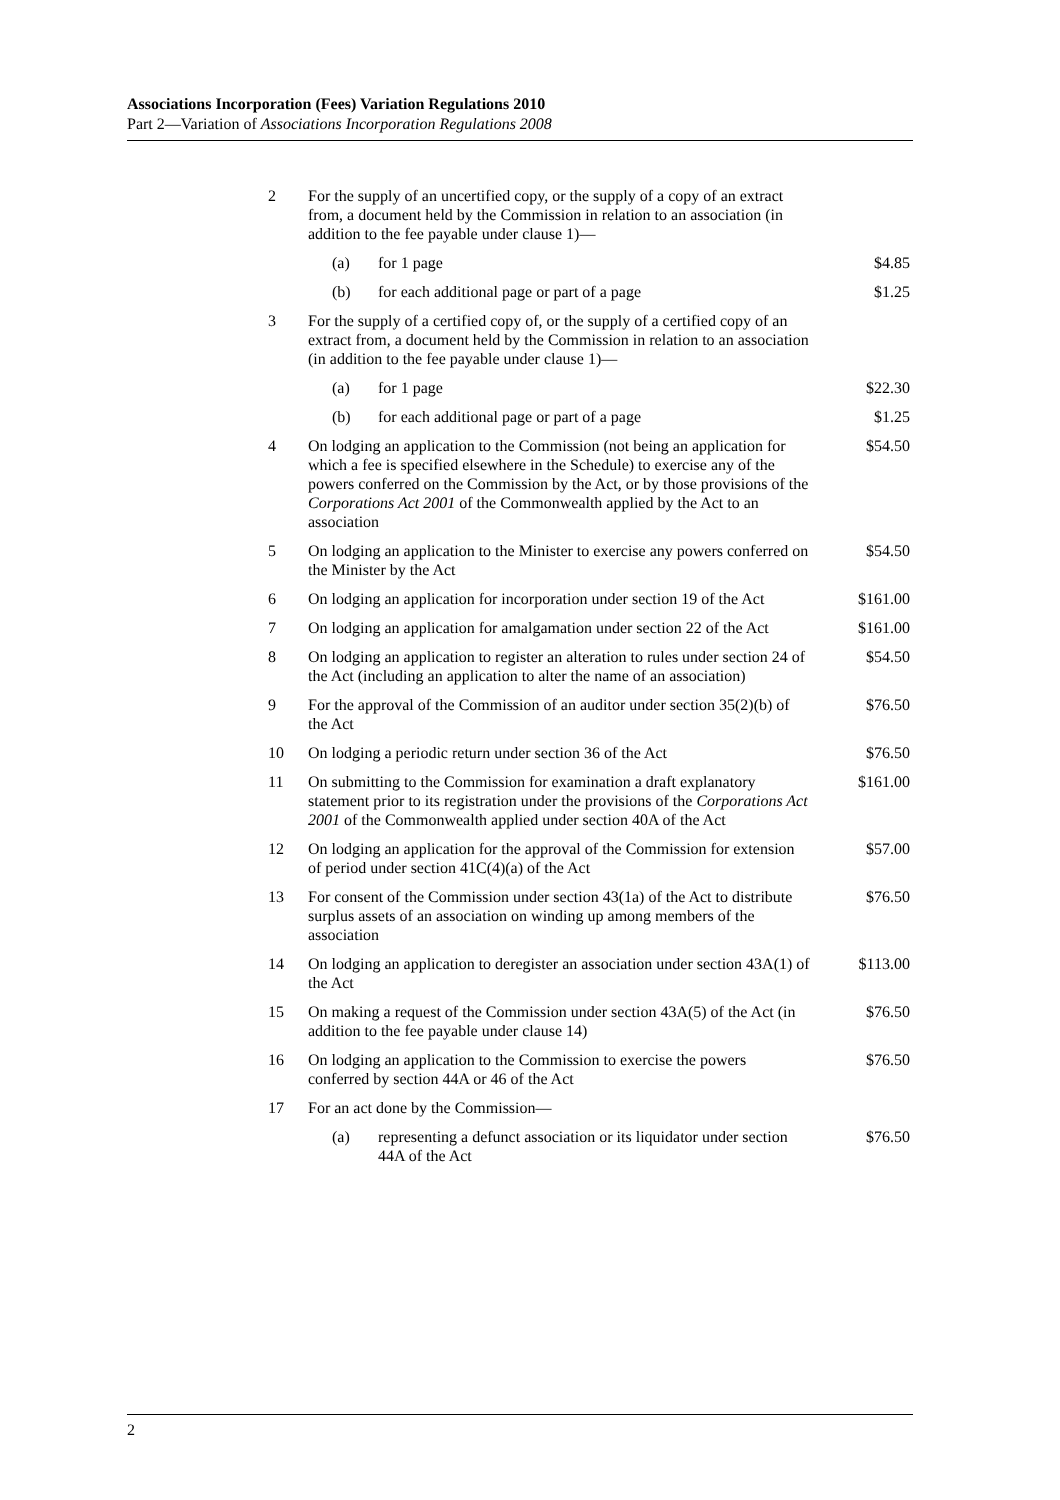Associations Incorporation (Fees) Variation Regulations 2010
Part 2—Variation of Associations Incorporation Regulations 2008
| 2 | For the supply of an uncertified copy, or the supply of a copy of an extract from, a document held by the Commission in relation to an association (in addition to the fee payable under clause 1)— | | |
| | (a) | for 1 page | $4.85 |
| | (b) | for each additional page or part of a page | $1.25 |
| 3 | For the supply of a certified copy of, or the supply of a certified copy of an extract from, a document held by the Commission in relation to an association (in addition to the fee payable under clause 1)— | | |
| | (a) | for 1 page | $22.30 |
| | (b) | for each additional page or part of a page | $1.25 |
| 4 | On lodging an application to the Commission (not being an application for which a fee is specified elsewhere in the Schedule) to exercise any of the powers conferred on the Commission by the Act, or by those provisions of the Corporations Act 2001 of the Commonwealth applied by the Act to an association | | $54.50 |
| 5 | On lodging an application to the Minister to exercise any powers conferred on the Minister by the Act | | $54.50 |
| 6 | On lodging an application for incorporation under section 19 of the Act | | $161.00 |
| 7 | On lodging an application for amalgamation under section 22 of the Act | | $161.00 |
| 8 | On lodging an application to register an alteration to rules under section 24 of the Act (including an application to alter the name of an association) | | $54.50 |
| 9 | For the approval of the Commission of an auditor under section 35(2)(b) of the Act | | $76.50 |
| 10 | On lodging a periodic return under section 36 of the Act | | $76.50 |
| 11 | On submitting to the Commission for examination a draft explanatory statement prior to its registration under the provisions of the Corporations Act 2001 of the Commonwealth applied under section 40A of the Act | | $161.00 |
| 12 | On lodging an application for the approval of the Commission for extension of period under section 41C(4)(a) of the Act | | $57.00 |
| 13 | For consent of the Commission under section 43(1a) of the Act to distribute surplus assets of an association on winding up among members of the association | | $76.50 |
| 14 | On lodging an application to deregister an association under section 43A(1) of the Act | | $113.00 |
| 15 | On making a request of the Commission under section 43A(5) of the Act (in addition to the fee payable under clause 14) | | $76.50 |
| 16 | On lodging an application to the Commission to exercise the powers conferred by section 44A or 46 of the Act | | $76.50 |
| 17 | For an act done by the Commission— | | |
| | (a) | representing a defunct association or its liquidator under section 44A of the Act | $76.50 |
2